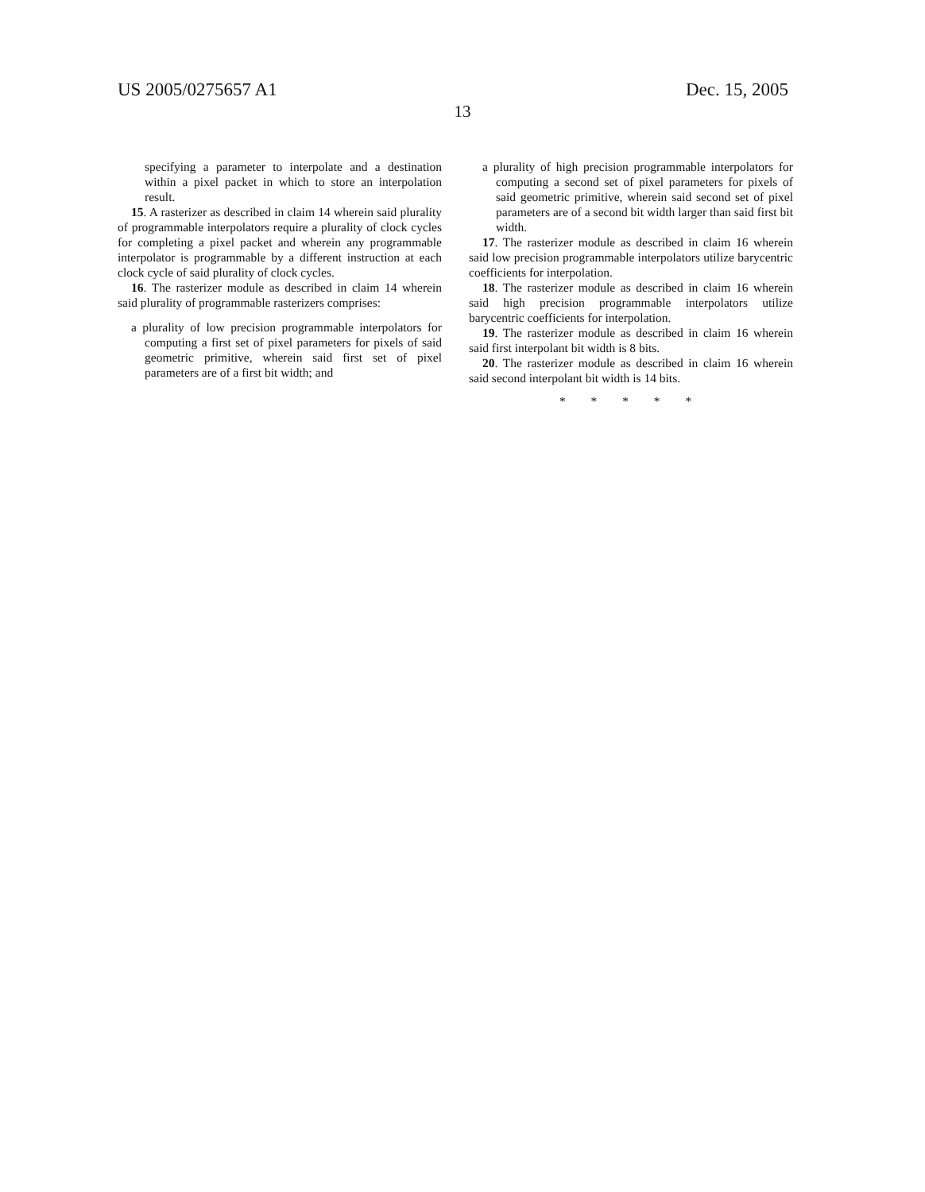US 2005/0275657 A1 Dec. 15, 2005
13
specifying a parameter to interpolate and a destination within a pixel packet in which to store an interpolation result.
15. A rasterizer as described in claim 14 wherein said plurality of programmable interpolators require a plurality of clock cycles for completing a pixel packet and wherein any programmable interpolator is programmable by a different instruction at each clock cycle of said plurality of clock cycles.
16. The rasterizer module as described in claim 14 wherein said plurality of programmable rasterizers comprises:
a plurality of low precision programmable interpolators for computing a first set of pixel parameters for pixels of said geometric primitive, wherein said first set of pixel parameters are of a first bit width; and
a plurality of high precision programmable interpolators for computing a second set of pixel parameters for pixels of said geometric primitive, wherein said second set of pixel parameters are of a second bit width larger than said first bit width.
17. The rasterizer module as described in claim 16 wherein said low precision programmable interpolators utilize barycentric coefficients for interpolation.
18. The rasterizer module as described in claim 16 wherein said high precision programmable interpolators utilize barycentric coefficients for interpolation.
19. The rasterizer module as described in claim 16 wherein said first interpolant bit width is 8 bits.
20. The rasterizer module as described in claim 16 wherein said second interpolant bit width is 14 bits.
* * * * *